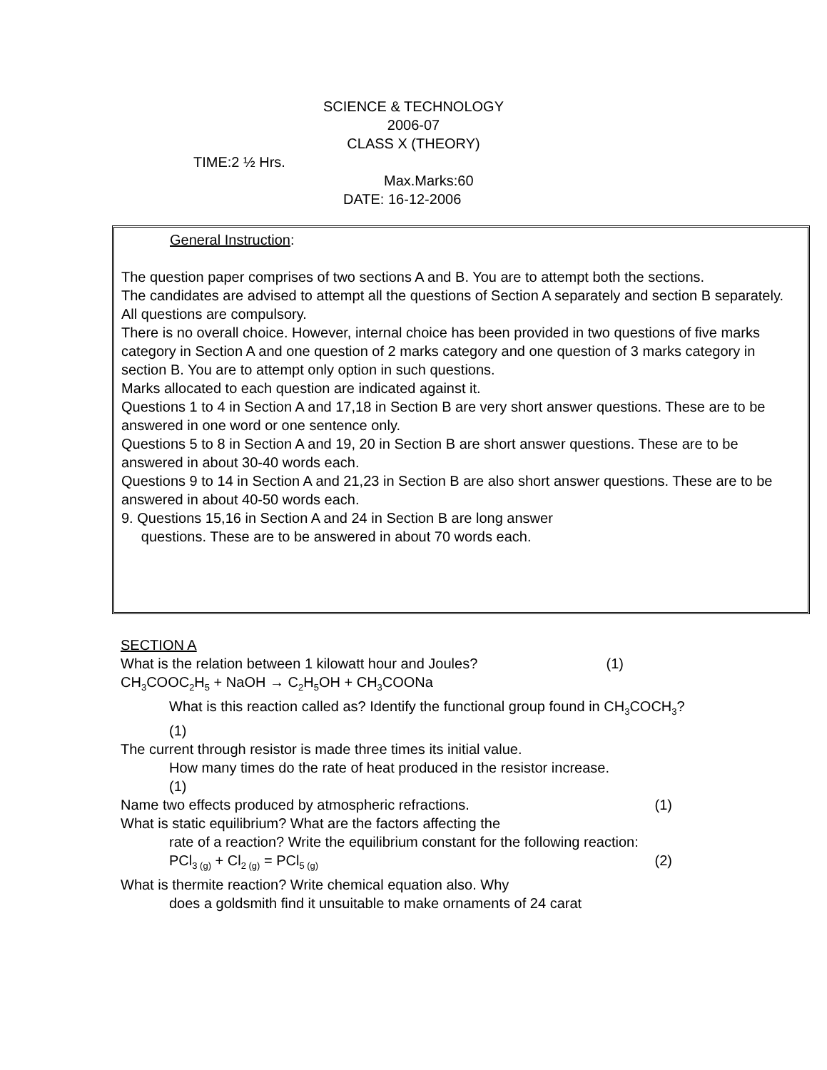SCIENCE & TECHNOLOGY
2006-07
CLASS X (THEORY)
TIME:2 ½ Hrs.
Max.Marks:60
DATE: 16-12-2006
General Instruction:
The question paper comprises of two sections A and B. You are to attempt both the sections.
The candidates are advised to attempt all the questions of Section A separately and section B separately.
All questions are compulsory.
There is no overall choice. However, internal choice has been provided in two questions of five marks category in Section A and one question of 2 marks category and one question of 3 marks category in section B. You are to attempt only option in such questions.
Marks allocated to each question are indicated against it.
Questions 1 to 4 in Section A and 17,18 in Section B are very short answer questions. These are to be answered in one word or one sentence only.
Questions 5 to 8 in Section A and 19, 20 in Section B are short answer questions. These are to be answered in about 30-40 words each.
Questions 9 to 14 in Section A and 21,23 in Section B are also short answer questions. These are to be answered in about 40-50 words each.
9. Questions 15,16 in Section A and 24 in Section B are long answer
questions. These are to be answered in about 70 words each.
SECTION A
What is the relation between 1 kilowatt hour and Joules? (1)
CH<sub>3</sub>COOC<sub>2</sub>H<sub>5</sub> + NaOH → C<sub>2</sub>H<sub>5</sub>OH + CH<sub>3</sub>COONa
What is this reaction called as? Identify the functional group found in CH<sub>3</sub>COCH<sub>3</sub>?
(1)
The current through resistor is made three times its initial value.
How many times do the rate of heat produced in the resistor increase.
(1)
Name two effects produced by atmospheric refractions. (1)
What is static equilibrium? What are the factors affecting the
rate of a reaction? Write the equilibrium constant for the following reaction:
PCl<sub>3 (g)</sub> + Cl<sub>2 (g)</sub> = PCl<sub>5 (g)</sub> (2)
What is thermite reaction? Write chemical equation also. Why
does a goldsmith find it unsuitable to make ornaments of 24 carat